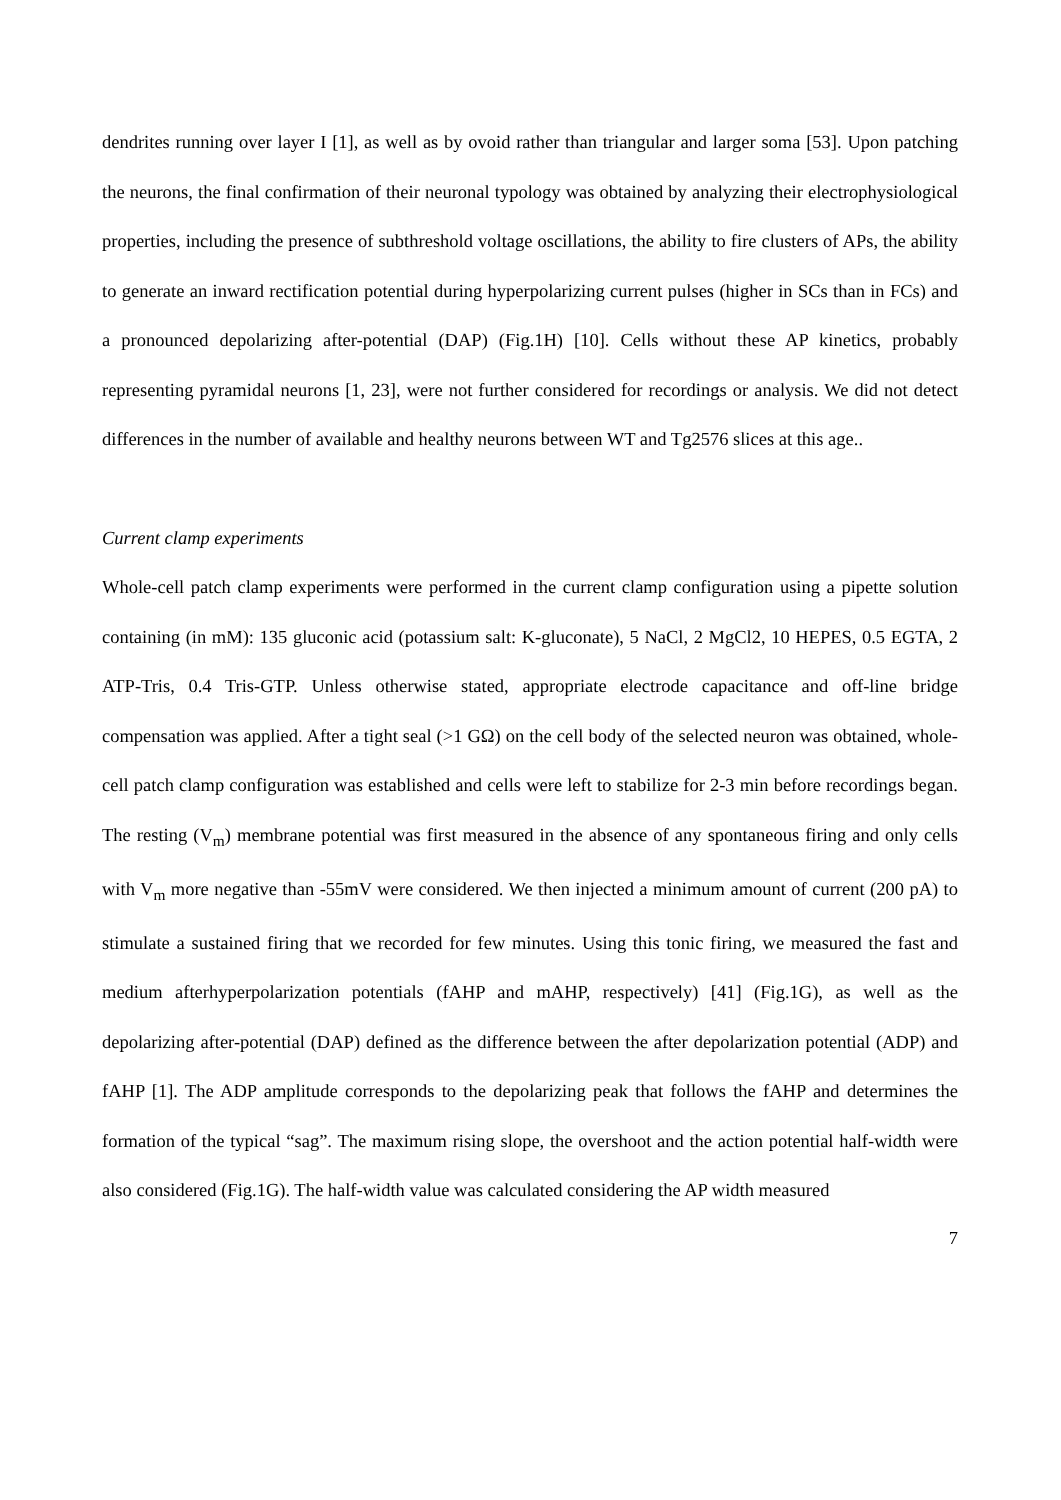dendrites running over layer I [1], as well as by ovoid rather than triangular and larger soma [53]. Upon patching the neurons, the final confirmation of their neuronal typology was obtained by analyzing their electrophysiological properties, including the presence of subthreshold voltage oscillations, the ability to fire clusters of APs, the ability to generate an inward rectification potential during hyperpolarizing current pulses (higher in SCs than in FCs) and a pronounced depolarizing after-potential (DAP) (Fig.1H) [10]. Cells without these AP kinetics, probably representing pyramidal neurons [1, 23], were not further considered for recordings or analysis. We did not detect differences in the number of available and healthy neurons between WT and Tg2576 slices at this age..
Current clamp experiments
Whole-cell patch clamp experiments were performed in the current clamp configuration using a pipette solution containing (in mM): 135 gluconic acid (potassium salt: K-gluconate), 5 NaCl, 2 MgCl2, 10 HEPES, 0.5 EGTA, 2 ATP-Tris, 0.4 Tris-GTP. Unless otherwise stated, appropriate electrode capacitance and off-line bridge compensation was applied. After a tight seal (>1 GΩ) on the cell body of the selected neuron was obtained, whole-cell patch clamp configuration was established and cells were left to stabilize for 2-3 min before recordings began. The resting (V<sub>m</sub>) membrane potential was first measured in the absence of any spontaneous firing and only cells with V<sub>m</sub> more negative than -55mV were considered. We then injected a minimum amount of current (200 pA) to stimulate a sustained firing that we recorded for few minutes. Using this tonic firing, we measured the fast and medium afterhyperpolarization potentials (fAHP and mAHP, respectively) [41] (Fig.1G), as well as the depolarizing after-potential (DAP) defined as the difference between the after depolarization potential (ADP) and fAHP [1]. The ADP amplitude corresponds to the depolarizing peak that follows the fAHP and determines the formation of the typical “sag”. The maximum rising slope, the overshoot and the action potential half-width were also considered (Fig.1G). The half-width value was calculated considering the AP width measured
7